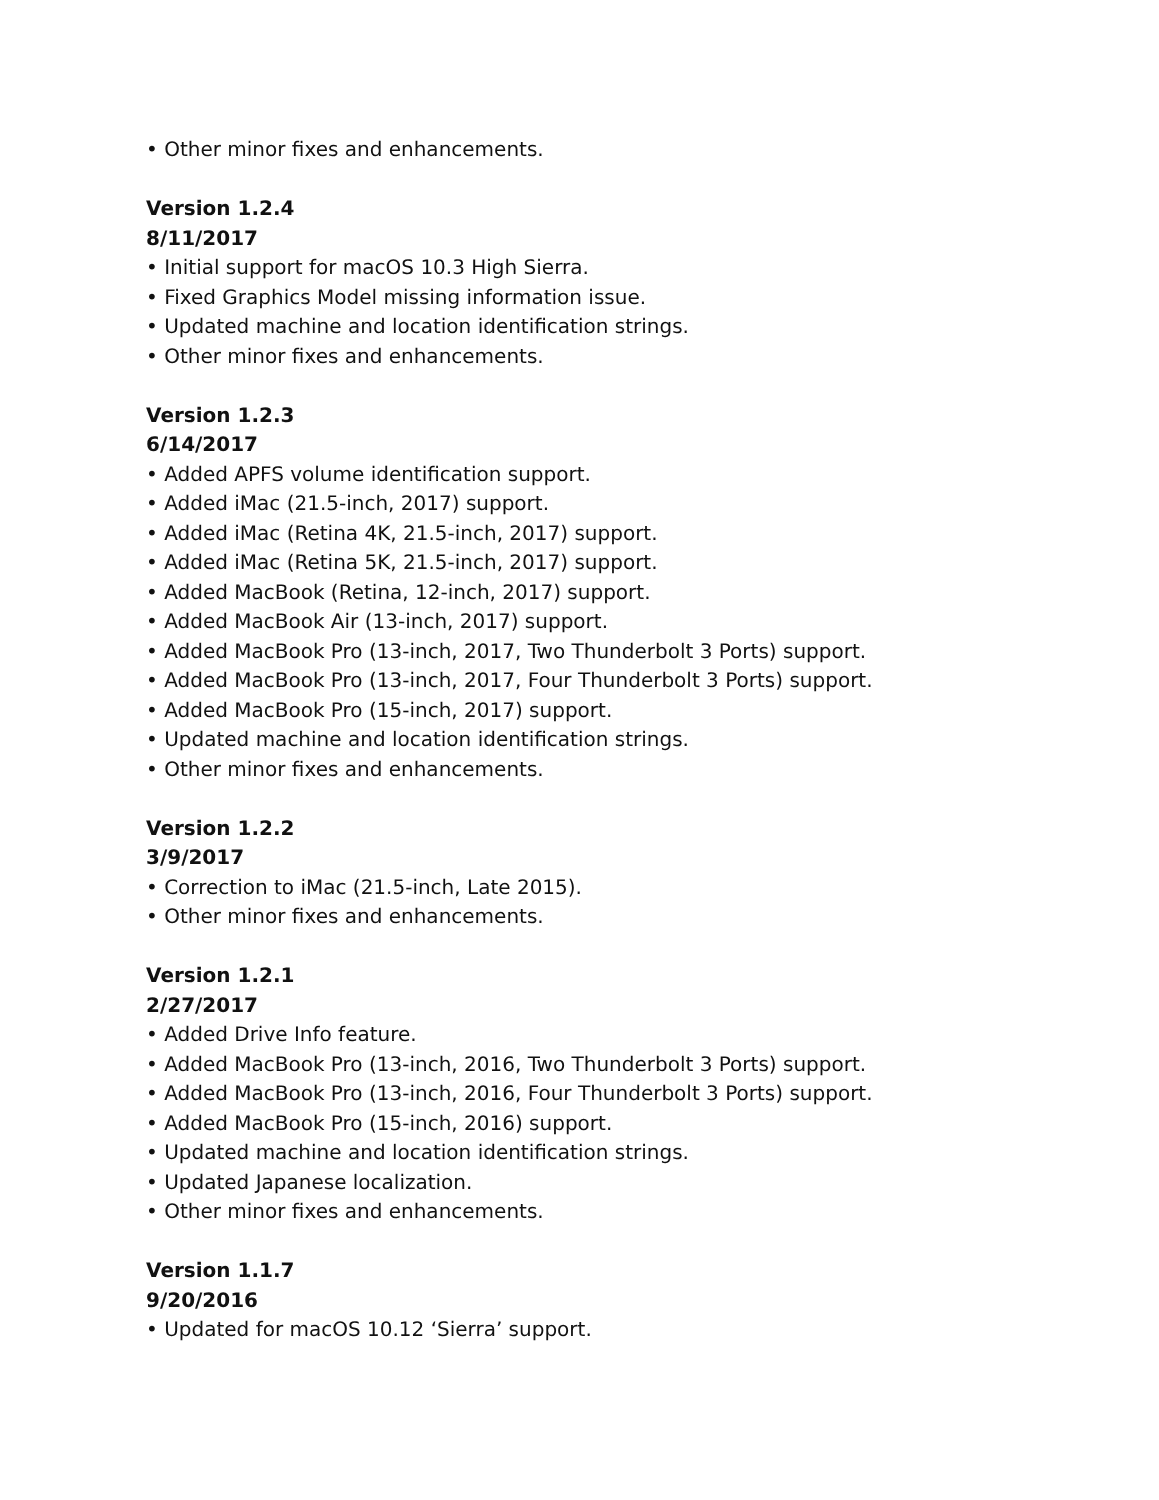• Other minor fixes and enhancements.
Version 1.2.4
8/11/2017
• Initial support for macOS 10.3 High Sierra.
• Fixed Graphics Model missing information issue.
• Updated machine and location identification strings.
• Other minor fixes and enhancements.
Version 1.2.3
6/14/2017
• Added APFS volume identification support.
• Added iMac (21.5-inch, 2017) support.
• Added iMac (Retina 4K, 21.5-inch, 2017) support.
• Added iMac (Retina 5K, 21.5-inch, 2017) support.
• Added MacBook (Retina, 12-inch, 2017) support.
• Added MacBook Air (13-inch, 2017) support.
• Added MacBook Pro (13-inch, 2017, Two Thunderbolt 3 Ports) support.
• Added MacBook Pro (13-inch, 2017, Four Thunderbolt 3 Ports) support.
• Added MacBook Pro (15-inch, 2017) support.
• Updated machine and location identification strings.
• Other minor fixes and enhancements.
Version 1.2.2
3/9/2017
• Correction to iMac (21.5-inch, Late 2015).
• Other minor fixes and enhancements.
Version 1.2.1
2/27/2017
• Added Drive Info feature.
• Added MacBook Pro (13-inch, 2016, Two Thunderbolt 3 Ports) support.
• Added MacBook Pro (13-inch, 2016, Four Thunderbolt 3 Ports) support.
• Added MacBook Pro (15-inch, 2016) support.
• Updated machine and location identification strings.
• Updated Japanese localization.
• Other minor fixes and enhancements.
Version 1.1.7
9/20/2016
• Updated for macOS 10.12 ‘Sierra’ support.